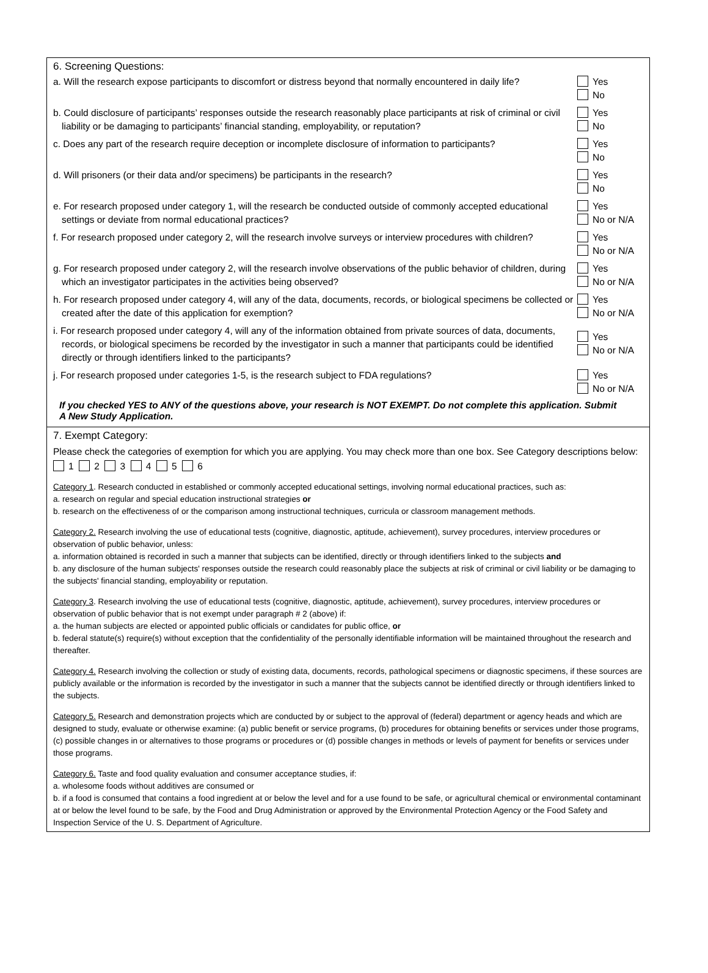6. Screening Questions:
a. Will the research expose participants to discomfort or distress beyond that normally encountered in daily life?
Yes
No
b. Could disclosure of participants’ responses outside the research reasonably place participants at risk of criminal or civil liability or be damaging to participants’ financial standing, employability, or reputation?
Yes
No
c. Does any part of the research require deception or incomplete disclosure of information to participants?
Yes
No
d. Will prisoners (or their data and/or specimens) be participants in the research?
Yes
No
e. For research proposed under category 1, will the research be conducted outside of commonly accepted educational settings or deviate from normal educational practices?
Yes
No or N/A
f. For research proposed under category 2, will the research involve surveys or interview procedures with children?
Yes
No or N/A
g. For research proposed under category 2, will the research involve observations of the public behavior of children, during which an investigator participates in the activities being observed?
Yes
No or N/A
h. For research proposed under category 4, will any of the data, documents, records, or biological specimens be collected or created after the date of this application for exemption?
Yes
No or N/A
i. For research proposed under category 4, will any of the information obtained from private sources of data, documents, records, or biological specimens be recorded by the investigator in such a manner that participants could be identified directly or through identifiers linked to the participants?
Yes
No or N/A
j. For research proposed under categories 1-5, is the research subject to FDA regulations?
Yes
No or N/A
If you checked YES to ANY of the questions above, your research is NOT EXEMPT. Do not complete this application. Submit
A New Study Application.
7. Exempt Category:
Please check the categories of exemption for which you are applying. You may check more than one box. See Category descriptions below: 1 2 3 4 5 6
Category 1. Research conducted in established or commonly accepted educational settings, involving normal educational practices, such as:
a. research on regular and special education instructional strategies or
b. research on the effectiveness of or the comparison among instructional techniques, curricula or classroom management methods.
Category 2. Research involving the use of educational tests (cognitive, diagnostic, aptitude, achievement), survey procedures, interview procedures or observation of public behavior, unless:
a. information obtained is recorded in such a manner that subjects can be identified, directly or through identifiers linked to the subjects and
b. any disclosure of the human subjects' responses outside the research could reasonably place the subjects at risk of criminal or civil liability or be damaging to the subjects' financial standing, employability or reputation.
Category 3. Research involving the use of educational tests (cognitive, diagnostic, aptitude, achievement), survey procedures, interview procedures or observation of public behavior that is not exempt under paragraph # 2 (above) if:
a. the human subjects are elected or appointed public officials or candidates for public office, or
b. federal statute(s) require(s) without exception that the confidentiality of the personally identifiable information will be maintained throughout the research and thereafter.
Category 4. Research involving the collection or study of existing data, documents, records, pathological specimens or diagnostic specimens, if these sources are publicly available or the information is recorded by the investigator in such a manner that the subjects cannot be identified directly or through identifiers linked to the subjects.
Category 5. Research and demonstration projects which are conducted by or subject to the approval of (federal) department or agency heads and which are designed to study, evaluate or otherwise examine: (a) public benefit or service programs, (b) procedures for obtaining benefits or services under those programs, (c) possible changes in or alternatives to those programs or procedures or (d) possible changes in methods or levels of payment for benefits or services under those programs.
Category 6. Taste and food quality evaluation and consumer acceptance studies, if:
a. wholesome foods without additives are consumed or
b. if a food is consumed that contains a food ingredient at or below the level and for a use found to be safe, or agricultural chemical or environmental contaminant at or below the level found to be safe, by the Food and Drug Administration or approved by the Environmental Protection Agency or the Food Safety and Inspection Service of the U. S. Department of Agriculture.